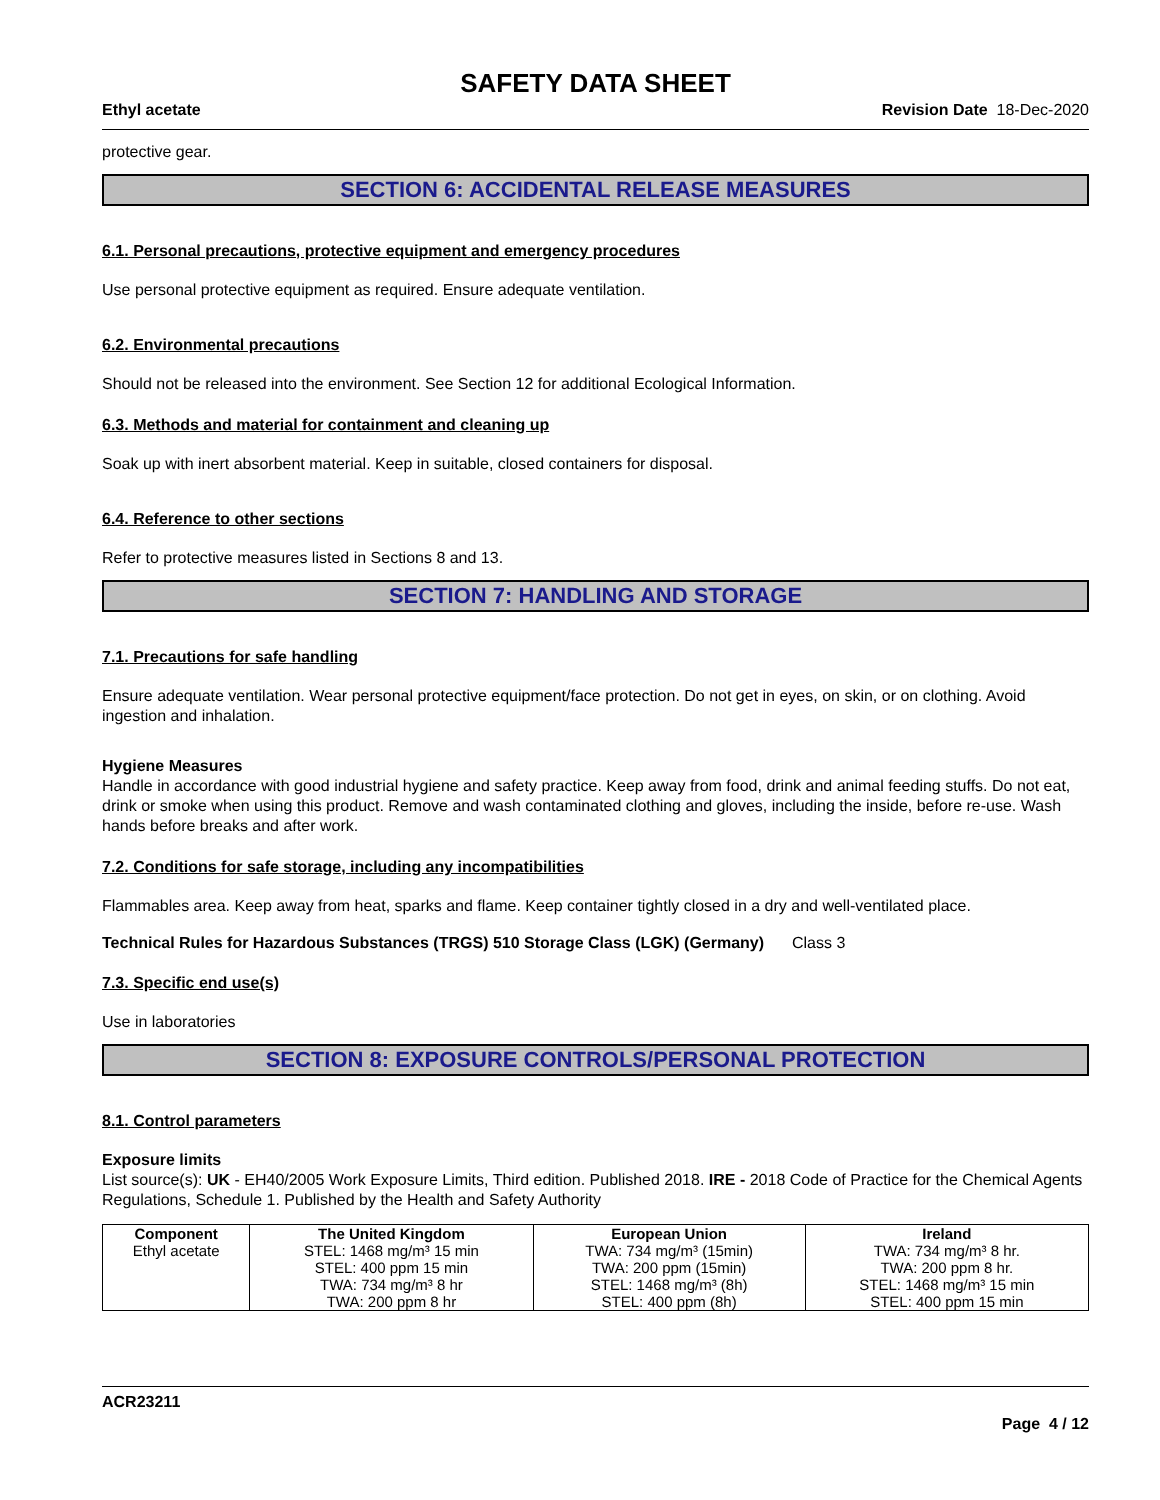SAFETY DATA SHEET
Ethyl acetate Revision Date 18-Dec-2020
protective gear.
SECTION 6: ACCIDENTAL RELEASE MEASURES
6.1. Personal precautions, protective equipment and emergency procedures
Use personal protective equipment as required. Ensure adequate ventilation.
6.2. Environmental precautions
Should not be released into the environment. See Section 12 for additional Ecological Information.
6.3. Methods and material for containment and cleaning up
Soak up with inert absorbent material. Keep in suitable, closed containers for disposal.
6.4. Reference to other sections
Refer to protective measures listed in Sections 8 and 13.
SECTION 7: HANDLING AND STORAGE
7.1. Precautions for safe handling
Ensure adequate ventilation. Wear personal protective equipment/face protection. Do not get in eyes, on skin, or on clothing. Avoid ingestion and inhalation.
Hygiene Measures
Handle in accordance with good industrial hygiene and safety practice. Keep away from food, drink and animal feeding stuffs. Do not eat, drink or smoke when using this product. Remove and wash contaminated clothing and gloves, including the inside, before re-use. Wash hands before breaks and after work.
7.2. Conditions for safe storage, including any incompatibilities
Flammables area. Keep away from heat, sparks and flame. Keep container tightly closed in a dry and well-ventilated place.
Technical Rules for Hazardous Substances (TRGS) 510 Storage Class (LGK) (Germany) Class 3
7.3. Specific end use(s)
Use in laboratories
SECTION 8: EXPOSURE CONTROLS/PERSONAL PROTECTION
8.1. Control parameters
Exposure limits
List source(s): UK - EH40/2005 Work Exposure Limits, Third edition. Published 2018. IRE - 2018 Code of Practice for the Chemical Agents Regulations, Schedule 1. Published by the Health and Safety Authority
| Component | The United Kingdom | European Union | Ireland |
| --- | --- | --- | --- |
| Ethyl acetate | STEL: 1468 mg/m³ 15 min STEL: 400 ppm 15 min TWA: 734 mg/m³ 8 hr TWA: 200 ppm 8 hr | TWA: 734 mg/m³ (15min) TWA: 200 ppm (15min) STEL: 1468 mg/m³ (8h) STEL: 400 ppm (8h) | TWA: 734 mg/m³ 8 hr. TWA: 200 ppm 8 hr. STEL: 1468 mg/m³ 15 min STEL: 400 ppm 15 min |
ACR23211
Page 4 / 12